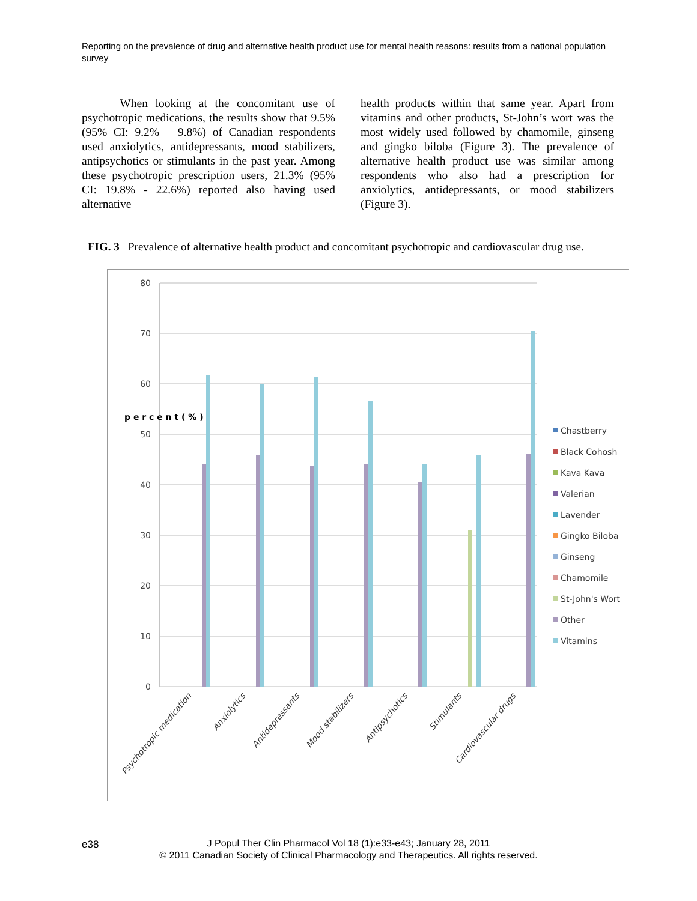Reporting on the prevalence of drug and alternative health product use for mental health reasons: results from a national population survey
When looking at the concomitant use of psychotropic medications, the results show that 9.5% (95% CI: 9.2% – 9.8%) of Canadian respondents used anxiolytics, antidepressants, mood stabilizers, antipsychotics or stimulants in the past year. Among these psychotropic prescription users, 21.3% (95% CI: 19.8% - 22.6%) reported also having used alternative
health products within that same year. Apart from vitamins and other products, St-John’s wort was the most widely used followed by chamomile, ginseng and gingko biloba (Figure 3). The prevalence of alternative health product use was similar among respondents who also had a prescription for anxiolytics, antidepressants, or mood stabilizers (Figure 3).
FIG. 3 Prevalence of alternative health product and concomitant psychotropic and cardiovascular drug use.
80
70
60
50
40
30
20
10
0
p e r c e n t ( % )
Psychotropic medication
Anxiolytics
Antidepressants
Mood stabilizers
Antipsychotics
Stimulants
Cardiovascular drugs
Chastberry
Black Cohosh
Kava Kava
Valerian
Lavender
Gingko Biloba
Ginseng
Chamomile
St-John's Wort
Other
Vitamins
e38
J Popul Ther Clin Pharmacol Vol 18 (1):e33-e43; January 28, 2011
© 2011 Canadian Society of Clinical Pharmacology and Therapeutics. All rights reserved.